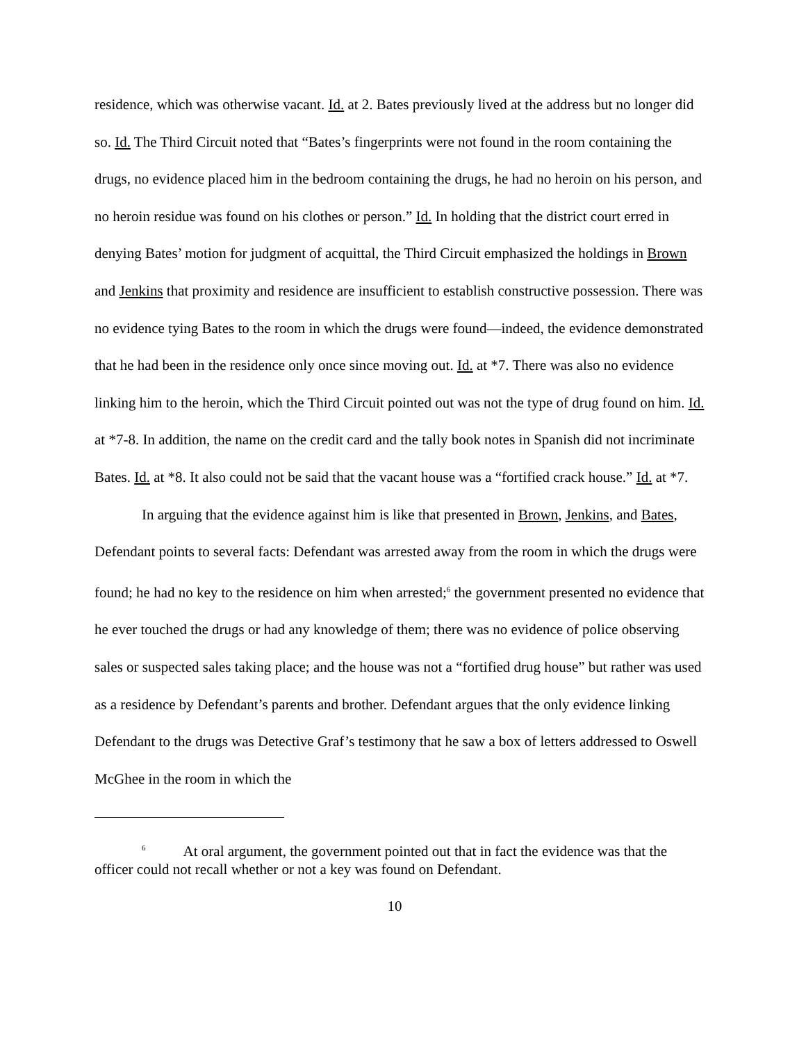residence, which was otherwise vacant. Id. at 2. Bates previously lived at the address but no longer did so. Id. The Third Circuit noted that “Bates’s fingerprints were not found in the room containing the drugs, no evidence placed him in the bedroom containing the drugs, he had no heroin on his person, and no heroin residue was found on his clothes or person.” Id. In holding that the district court erred in denying Bates’ motion for judgment of acquittal, the Third Circuit emphasized the holdings in Brown and Jenkins that proximity and residence are insufficient to establish constructive possession. There was no evidence tying Bates to the room in which the drugs were found—indeed, the evidence demonstrated that he had been in the residence only once since moving out. Id. at *7. There was also no evidence linking him to the heroin, which the Third Circuit pointed out was not the type of drug found on him. Id. at *7-8. In addition, the name on the credit card and the tally book notes in Spanish did not incriminate Bates. Id. at *8. It also could not be said that the vacant house was a “fortified crack house.” Id. at *7.
In arguing that the evidence against him is like that presented in Brown, Jenkins, and Bates, Defendant points to several facts: Defendant was arrested away from the room in which the drugs were found; he had no key to the residence on him when arrested;<sup>6</sup> the government presented no evidence that he ever touched the drugs or had any knowledge of them; there was no evidence of police observing sales or suspected sales taking place; and the house was not a “fortified drug house” but rather was used as a residence by Defendant’s parents and brother. Defendant argues that the only evidence linking Defendant to the drugs was Detective Graf’s testimony that he saw a box of letters addressed to Oswell McGhee in the room in which the
<sup>6</sup> At oral argument, the government pointed out that in fact the evidence was that the officer could not recall whether or not a key was found on Defendant.
10